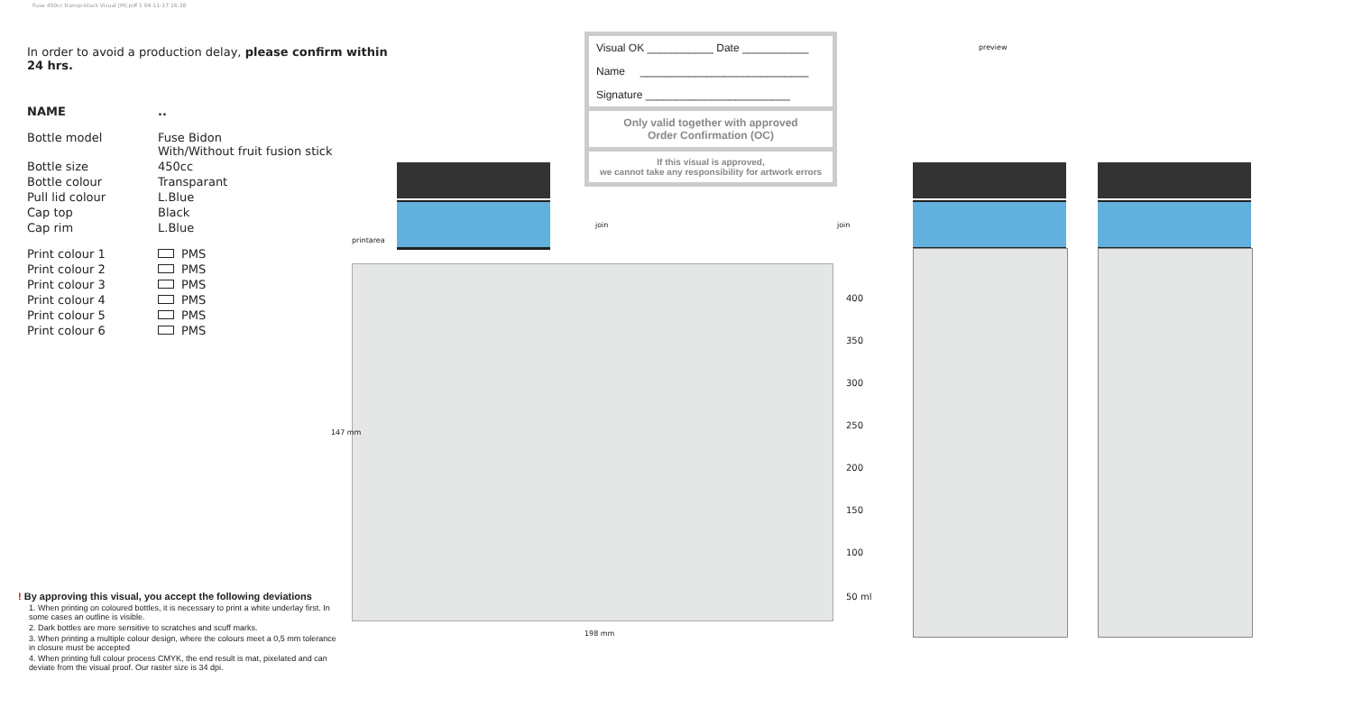Fuse 450cc transp-black Visual [M].pdf 1 04-11-17 16:38
In order to avoid a production delay, please confirm within 24 hrs.
| NAME | .. |
| Bottle model | Fuse Bidon With/Without fruit fusion stick |
| Bottle size | 450cc |
| Bottle colour | Transparant |
| Pull lid colour | L.Blue |
| Cap top | Black |
| Cap rim | L.Blue |
| Print colour 1 | PMS |
| Print colour 2 | PMS |
| Print colour 3 | PMS |
| Print colour 4 | PMS |
| Print colour 5 | PMS |
| Print colour 6 | PMS |
! By approving this visual, you accept the following deviations
1. When printing on coloured bottles, it is necessary to print a white underlay first. In some cases an outline is visible.
2. Dark bottles are more sensitive to scratches and scuff marks.
3. When printing a multiple colour design, where the colours meet a 0,5 mm tolerance in closure must be accepted
4. When printing full colour process CMYK, the end result is mat, pixelated and can deviate from the visual proof. Our raster size is 34 dpi.
Visual OK ___________ Date ___________
Name ____________________________
Signature ________________________
Only valid together with approved
Order Confirmation (OC)
If this visual is approved,
we cannot take any responsibility for artwork errors
printarea
147 mm
198 mm
join join
400
350
300
250
200
150
100
50 ml
preview